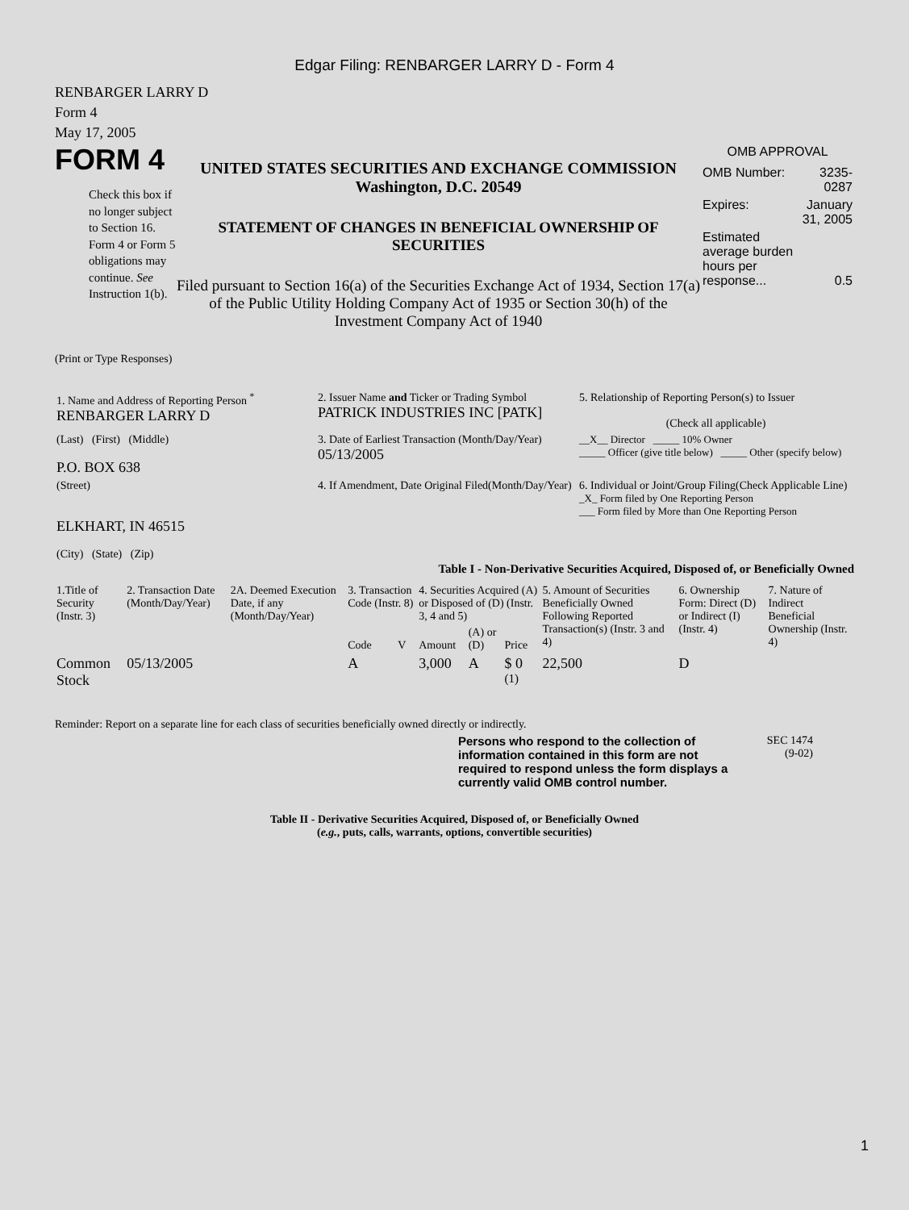Edgar Filing: RENBARGER LARRY D - Form 4
RENBARGER LARRY D
Form 4
May 17, 2005
FORM 4
Check this box if no longer subject to Section 16. Form 4 or Form 5 obligations may continue. See Instruction 1(b).
UNITED STATES SECURITIES AND EXCHANGE COMMISSION
Washington, D.C. 20549
STATEMENT OF CHANGES IN BENEFICIAL OWNERSHIP OF SECURITIES
Filed pursuant to Section 16(a) of the Securities Exchange Act of 1934, Section 17(a) of the Public Utility Holding Company Act of 1935 or Section 30(h) of the Investment Company Act of 1940
OMB APPROVAL
| OMB Number: | 3235-0287 |
| Expires: | January 31, 2005 |
| Estimated average burden hours per response... | 0.5 |
(Print or Type Responses)
| 1. Name and Address of Reporting Person <sup>*</sup> RENBARGER LARRY D | 2. Issuer Name and Ticker or Trading Symbol PATRICK INDUSTRIES INC [PATK] | 5. Relationship of Reporting Person(s) to Issuer (Check all applicable) |
| (Last) (First) (Middle) P.O. BOX 638 | 3. Date of Earliest Transaction (Month/Day/Year) 05/13/2005 | __X__ Director _____ 10% Owner _____ Officer (give title below) _____ Other (specify below) |
| (Street) ELKHART, IN 46515 (City) (State) (Zip) | 4. If Amendment, Date Original Filed(Month/Day/Year) | 6. Individual or Joint/Group Filing(Check Applicable Line) _X_ Form filed by One Reporting Person ___ Form filed by More than One Reporting Person |
Table I - Non-Derivative Securities Acquired, Disposed of, or Beneficially Owned
| 1.Title of Security (Instr. 3) | 2. Transaction Date (Month/Day/Year) | 2A. Deemed Execution Date, if any (Month/Day/Year) | 3. Transaction Code (Instr. 8) | | 4. Securities Acquired (A) or Disposed of (D) (Instr. 3, 4 and 5) | | | 5. Amount of Securities Beneficially Owned Following Reported Transaction(s) (Instr. 3 and 4) | 6. Ownership Form: Direct (D) or Indirect (I) (Instr. 4) | 7. Nature of Indirect Beneficial Ownership (Instr. 4) |
| --- | --- | --- | --- | --- | --- | --- | --- | --- | --- | --- |
| | | | Code | V | Amount | (A) or (D) | Price | | | |
| Common Stock | 05/13/2005 | | A | | 3,000 | A | $ 0 <sup>(1)</sup> | 22,500 | D | |
Reminder: Report on a separate line for each class of securities beneficially owned directly or indirectly.
Persons who respond to the collection of information contained in this form are not required to respond unless the form displays a currently valid OMB control number.
SEC 1474
(9-02)
Table II - Derivative Securities Acquired, Disposed of, or Beneficially Owned
(e.g., puts, calls, warrants, options, convertible securities)
1